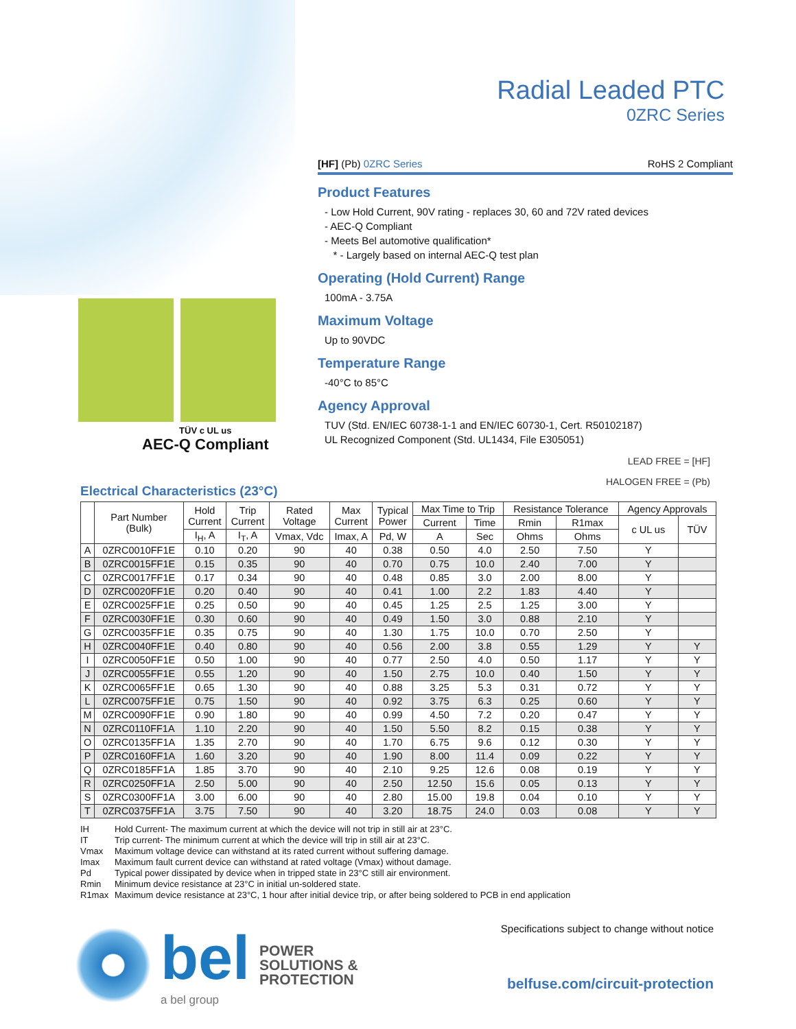Radial Leaded PTC
0ZRC Series
[HF] (Pb) 0ZRC Series RoHS 2 Compliant
Product Features
- Low Hold Current, 90V rating - replaces 30, 60 and 72V rated devices
- AEC-Q Compliant
- Meets Bel automotive qualification*
* - Largely based on internal AEC-Q test plan
Operating (Hold Current) Range
100mA - 3.75A
Maximum Voltage
Up to 90VDC
Temperature Range
-40°C to 85°C
Agency Approval
TUV (Std. EN/IEC 60738-1-1 and EN/IEC 60730-1, Cert. R50102187)
UL Recognized Component (Std. UL1434, File E305051)
TÜV c UL us
AEC-Q Compliant
LEAD FREE = [HF]
HALOGEN FREE = (Pb)
Electrical Characteristics (23°C)
| | Part Number (Bulk) | Hold Current | Trip Current | Rated Voltage | Max Current | Typical Power | Max Time to Trip | | Resistance Tolerance | | Agency Approvals | |
| --- | --- | --- | --- | --- | --- | --- | --- | --- | --- | --- | --- | --- |
| | | | | | | | Current | Time | Rmin | R1max | c UL us | TÜV |
| | | I<sub>H</sub>, A | I<sub>T</sub>, A | Vmax, Vdc | Imax, A | Pd, W | A | Sec | Ohms | Ohms | | |
| A | 0ZRC0010FF1E | 0.10 | 0.20 | 90 | 40 | 0.38 | 0.50 | 4.0 | 2.50 | 7.50 | Y | |
| B | 0ZRC0015FF1E | 0.15 | 0.35 | 90 | 40 | 0.70 | 0.75 | 10.0 | 2.40 | 7.00 | Y | |
| C | 0ZRC0017FF1E | 0.17 | 0.34 | 90 | 40 | 0.48 | 0.85 | 3.0 | 2.00 | 8.00 | Y | |
| D | 0ZRC0020FF1E | 0.20 | 0.40 | 90 | 40 | 0.41 | 1.00 | 2.2 | 1.83 | 4.40 | Y | |
| E | 0ZRC0025FF1E | 0.25 | 0.50 | 90 | 40 | 0.45 | 1.25 | 2.5 | 1.25 | 3.00 | Y | |
| F | 0ZRC0030FF1E | 0.30 | 0.60 | 90 | 40 | 0.49 | 1.50 | 3.0 | 0.88 | 2.10 | Y | |
| G | 0ZRC0035FF1E | 0.35 | 0.75 | 90 | 40 | 1.30 | 1.75 | 10.0 | 0.70 | 2.50 | Y | |
| H | 0ZRC0040FF1E | 0.40 | 0.80 | 90 | 40 | 0.56 | 2.00 | 3.8 | 0.55 | 1.29 | Y | Y |
| I | 0ZRC0050FF1E | 0.50 | 1.00 | 90 | 40 | 0.77 | 2.50 | 4.0 | 0.50 | 1.17 | Y | Y |
| J | 0ZRC0055FF1E | 0.55 | 1.20 | 90 | 40 | 1.50 | 2.75 | 10.0 | 0.40 | 1.50 | Y | Y |
| K | 0ZRC0065FF1E | 0.65 | 1.30 | 90 | 40 | 0.88 | 3.25 | 5.3 | 0.31 | 0.72 | Y | Y |
| L | 0ZRC0075FF1E | 0.75 | 1.50 | 90 | 40 | 0.92 | 3.75 | 6.3 | 0.25 | 0.60 | Y | Y |
| M | 0ZRC0090FF1E | 0.90 | 1.80 | 90 | 40 | 0.99 | 4.50 | 7.2 | 0.20 | 0.47 | Y | Y |
| N | 0ZRC0110FF1A | 1.10 | 2.20 | 90 | 40 | 1.50 | 5.50 | 8.2 | 0.15 | 0.38 | Y | Y |
| O | 0ZRC0135FF1A | 1.35 | 2.70 | 90 | 40 | 1.70 | 6.75 | 9.6 | 0.12 | 0.30 | Y | Y |
| P | 0ZRC0160FF1A | 1.60 | 3.20 | 90 | 40 | 1.90 | 8.00 | 11.4 | 0.09 | 0.22 | Y | Y |
| Q | 0ZRC0185FF1A | 1.85 | 3.70 | 90 | 40 | 2.10 | 9.25 | 12.6 | 0.08 | 0.19 | Y | Y |
| R | 0ZRC0250FF1A | 2.50 | 5.00 | 90 | 40 | 2.50 | 12.50 | 15.6 | 0.05 | 0.13 | Y | Y |
| S | 0ZRC0300FF1A | 3.00 | 6.00 | 90 | 40 | 2.80 | 15.00 | 19.8 | 0.04 | 0.10 | Y | Y |
| T | 0ZRC0375FF1A | 3.75 | 7.50 | 90 | 40 | 3.20 | 18.75 | 24.0 | 0.03 | 0.08 | Y | Y |
IH Hold Current- The maximum current at which the device will not trip in still air at 23°C.
IT Trip current- The minimum current at which the device will trip in still air at 23°C.
Vmax Maximum voltage device can withstand at its rated current without suffering damage.
Imax Maximum fault current device can withstand at rated voltage (Vmax) without damage.
Pd Typical power dissipated by device when in tripped state in 23°C still air environment.
Rmin Minimum device resistance at 23°C in initial un-soldered state.
R1max Maximum device resistance at 23°C, 1 hour after initial device trip, or after being soldered to PCB in end application
bel
a bel group
POWER
SOLUTIONS &
PROTECTION
Specifications subject to change without notice
belfuse.com/circuit-protection